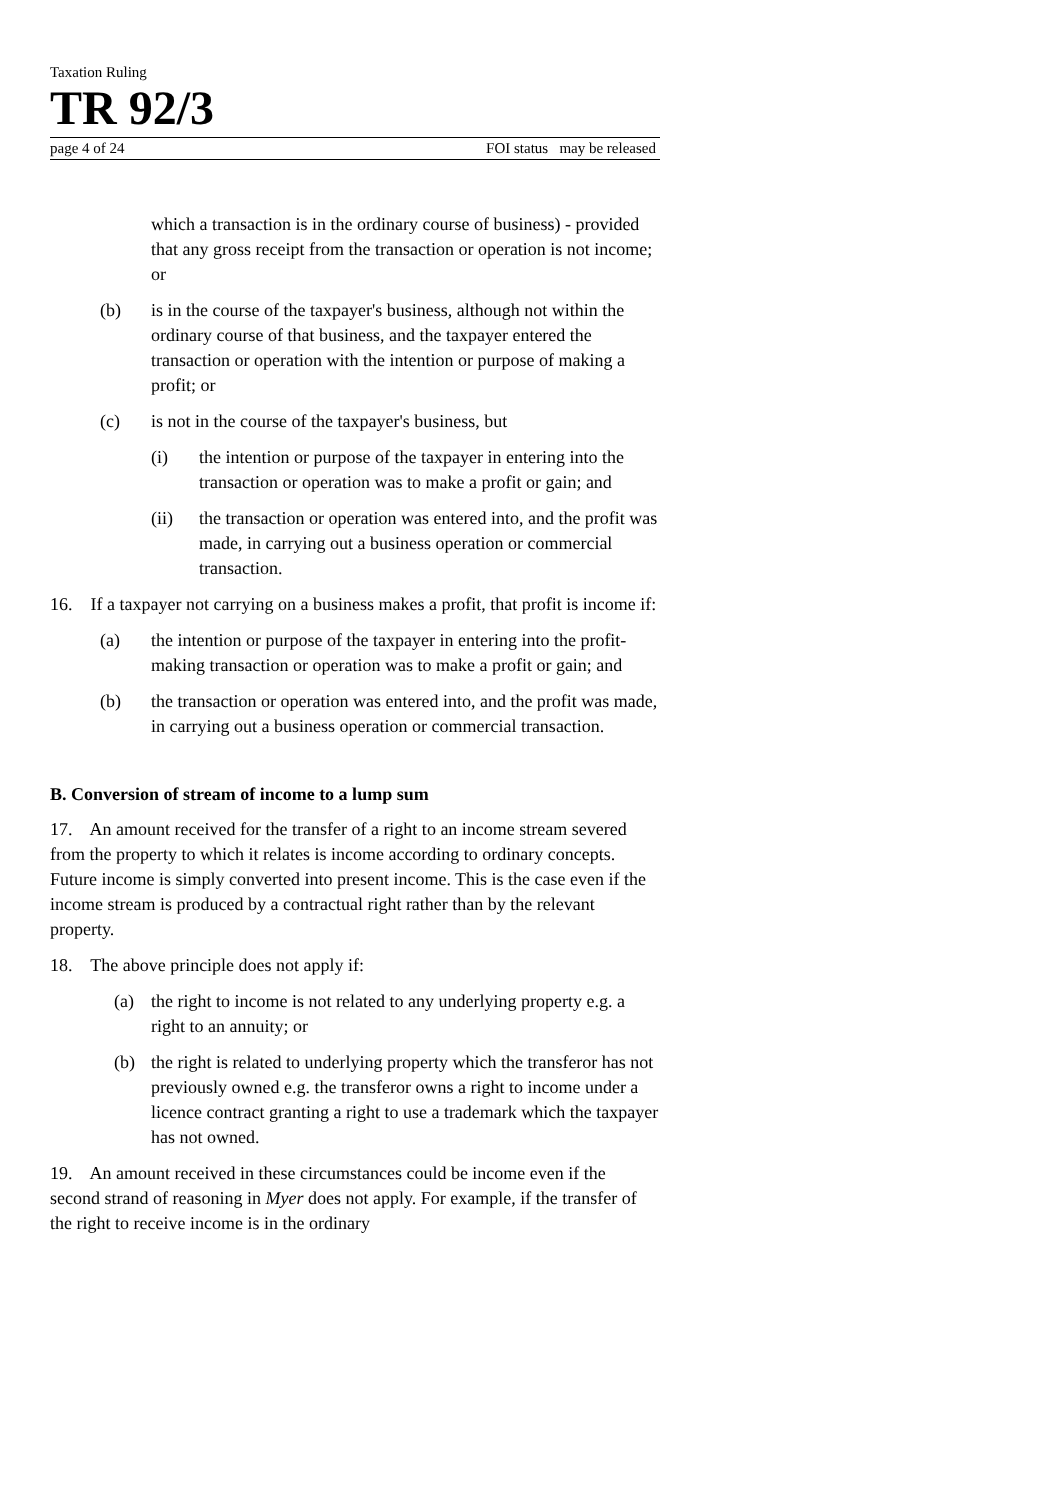Taxation Ruling
TR 92/3
page 4 of 24 FOI status may be released
which a transaction is in the ordinary course of business) - provided that any gross receipt from the transaction or operation is not income; or
(b) is in the course of the taxpayer's business, although not within the ordinary course of that business, and the taxpayer entered the transaction or operation with the intention or purpose of making a profit; or
(c) is not in the course of the taxpayer's business, but
(i) the intention or purpose of the taxpayer in entering into the transaction or operation was to make a profit or gain; and
(ii) the transaction or operation was entered into, and the profit was made, in carrying out a business operation or commercial transaction.
16. If a taxpayer not carrying on a business makes a profit, that profit is income if:
(a) the intention or purpose of the taxpayer in entering into the profit-making transaction or operation was to make a profit or gain; and
(b) the transaction or operation was entered into, and the profit was made, in carrying out a business operation or commercial transaction.
B. Conversion of stream of income to a lump sum
17. An amount received for the transfer of a right to an income stream severed from the property to which it relates is income according to ordinary concepts. Future income is simply converted into present income. This is the case even if the income stream is produced by a contractual right rather than by the relevant property.
18. The above principle does not apply if:
(a) the right to income is not related to any underlying property e.g. a right to an annuity; or
(b) the right is related to underlying property which the transferor has not previously owned e.g. the transferor owns a right to income under a licence contract granting a right to use a trademark which the taxpayer has not owned.
19. An amount received in these circumstances could be income even if the second strand of reasoning in Myer does not apply. For example, if the transfer of the right to receive income is in the ordinary